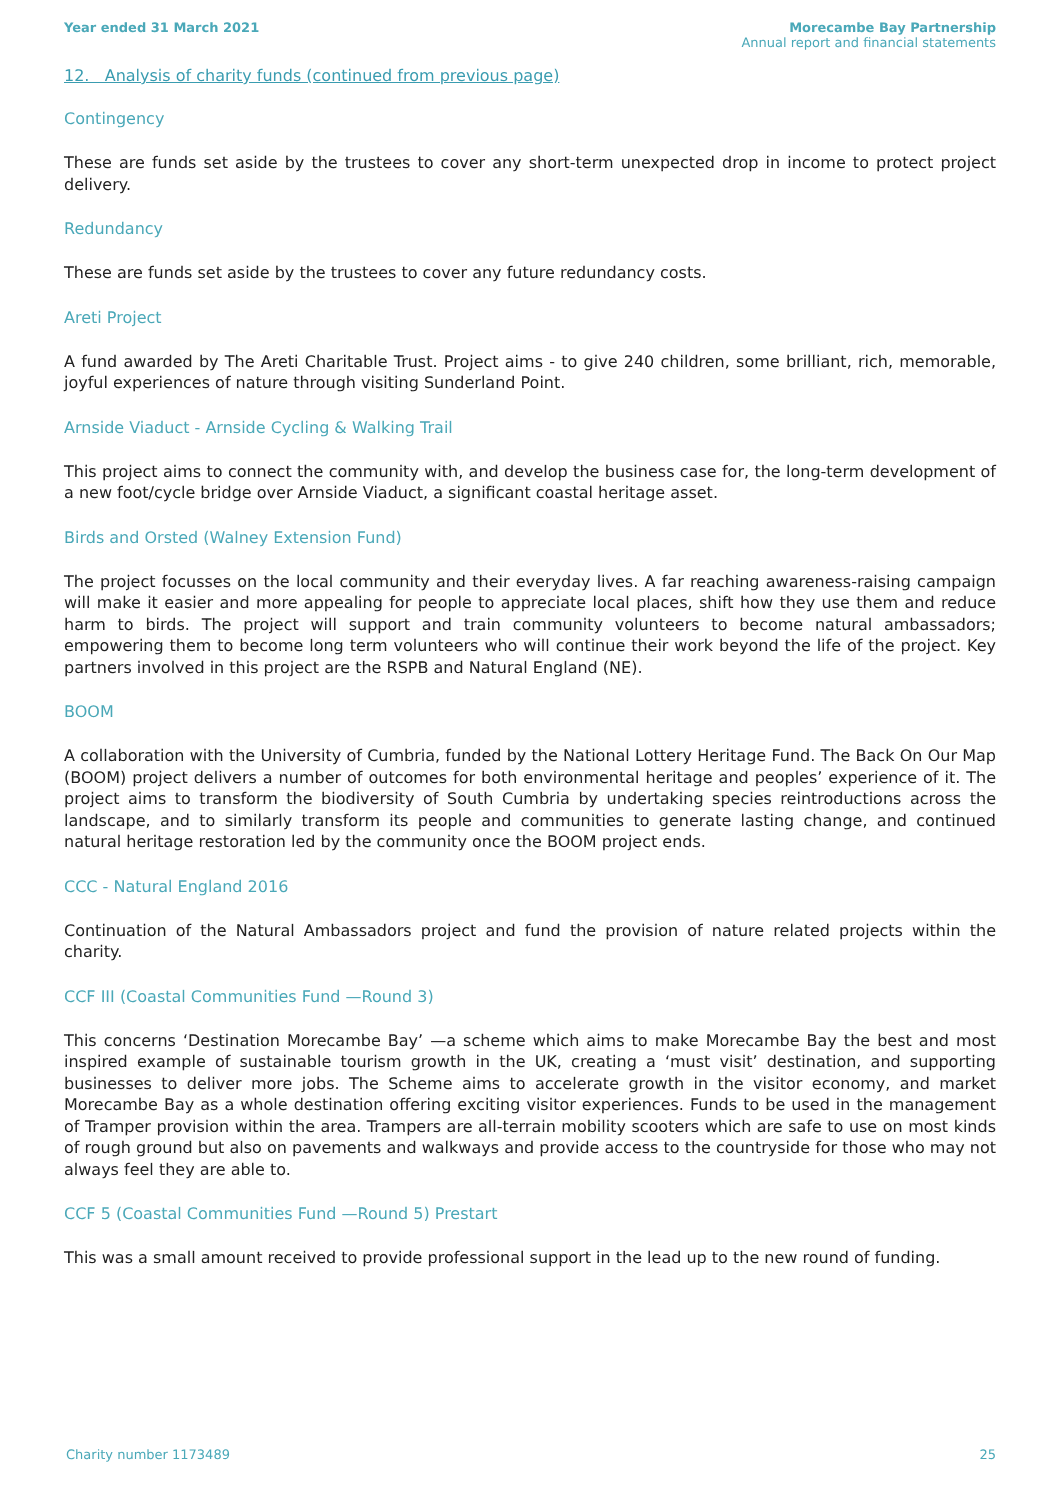Year ended 31 March 2021 Morecambe Bay Partnership
Annual report and financial statements
12. Analysis of charity funds (continued from previous page)
Contingency
These are funds set aside by the trustees to cover any short-term unexpected drop in income to protect project delivery.
Redundancy
These are funds set aside by the trustees to cover any future redundancy costs.
Areti Project
A fund awarded by The Areti Charitable Trust. Project aims - to give 240 children, some brilliant, rich, memorable, joyful experiences of nature through visiting Sunderland Point.
Arnside Viaduct - Arnside Cycling & Walking Trail
This project aims to connect the community with, and develop the business case for, the long-term development of a new foot/cycle bridge over Arnside Viaduct, a significant coastal heritage asset.
Birds and Orsted (Walney Extension Fund)
The project focusses on the local community and their everyday lives. A far reaching awareness-raising campaign will make it easier and more appealing for people to appreciate local places, shift how they use them and reduce harm to birds. The project will support and train community volunteers to become natural ambassadors; empowering them to become long term volunteers who will continue their work beyond the life of the project. Key partners involved in this project are the RSPB and Natural England (NE).
BOOM
A collaboration with the University of Cumbria, funded by the National Lottery Heritage Fund. The Back On Our Map (BOOM) project delivers a number of outcomes for both environmental heritage and peoples’ experience of it. The project aims to transform the biodiversity of South Cumbria by undertaking species reintroductions across the landscape, and to similarly transform its people and communities to generate lasting change, and continued natural heritage restoration led by the community once the BOOM project ends.
CCC - Natural England 2016
Continuation of the Natural Ambassadors project and fund the provision of nature related projects within the charity.
CCF III (Coastal Communities Fund —Round 3)
This concerns ‘Destination Morecambe Bay’ —a scheme which aims to make Morecambe Bay the best and most inspired example of sustainable tourism growth in the UK, creating a ‘must visit’ destination, and supporting businesses to deliver more jobs. The Scheme aims to accelerate growth in the visitor economy, and market Morecambe Bay as a whole destination offering exciting visitor experiences. Funds to be used in the management of Tramper provision within the area. Trampers are all-terrain mobility scooters which are safe to use on most kinds of rough ground but also on pavements and walkways and provide access to the countryside for those who may not always feel they are able to.
CCF 5 (Coastal Communities Fund —Round 5) Prestart
This was a small amount received to provide professional support in the lead up to the new round of funding.
Charity number 1173489 25